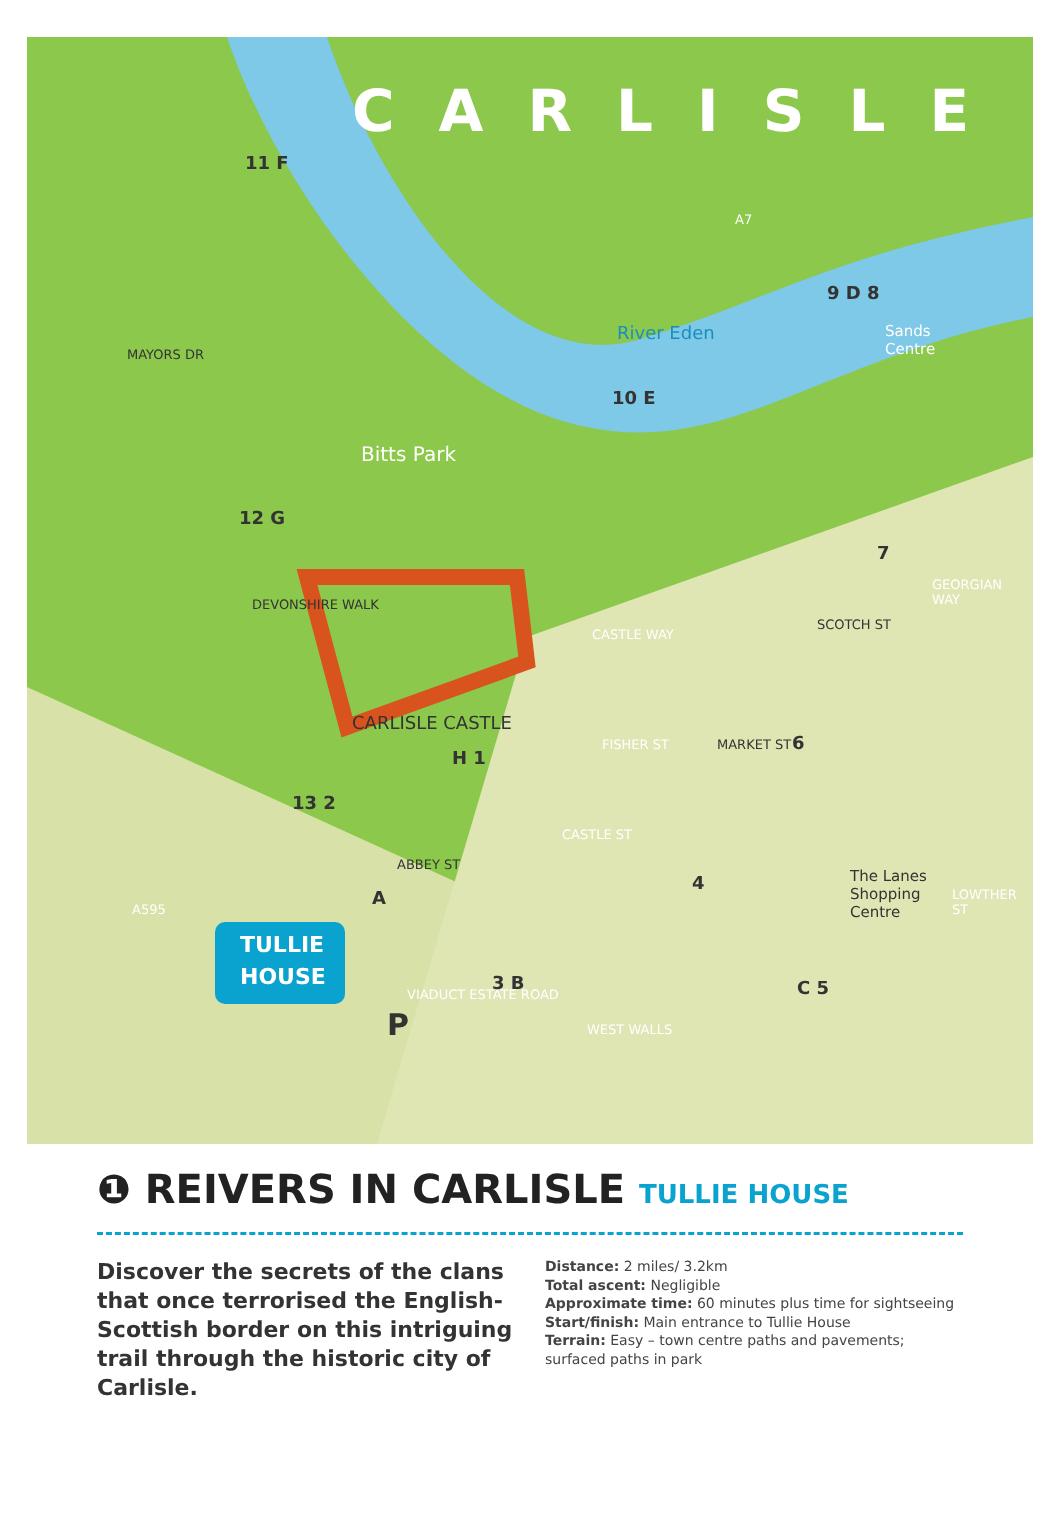CARLISLE
River Eden
Bitts Park
CARLISLE CASTLE
Sands
Centre
The Lanes
Shopping
Centre
TULLIE
HOUSE
MAYORS DR
DEVONSHIRE WALK
CASTLE WAY
FISHER ST MARKET ST
SCOTCH ST
GEORGIAN WAY
CASTLE ST
ABBEY ST
A595
VIADUCT ESTATE ROAD
WEST WALLS
LOWTHER ST
A7
11 F
9 D 8
10 E
12 G
7
6
H 1
13 2
A
4
3 B C 5
P
❶ REIVERS IN CARLISLE TULLIE HOUSE
Discover the secrets of the clans that once terrorised the English-Scottish border on this intriguing trail through the historic city of Carlisle.
Distance: 2 miles/ 3.2km
Total ascent: Negligible
Approximate time: 60 minutes plus time for sightseeing
Start/finish: Main entrance to Tullie House
Terrain: Easy – town centre paths and pavements;
surfaced paths in park